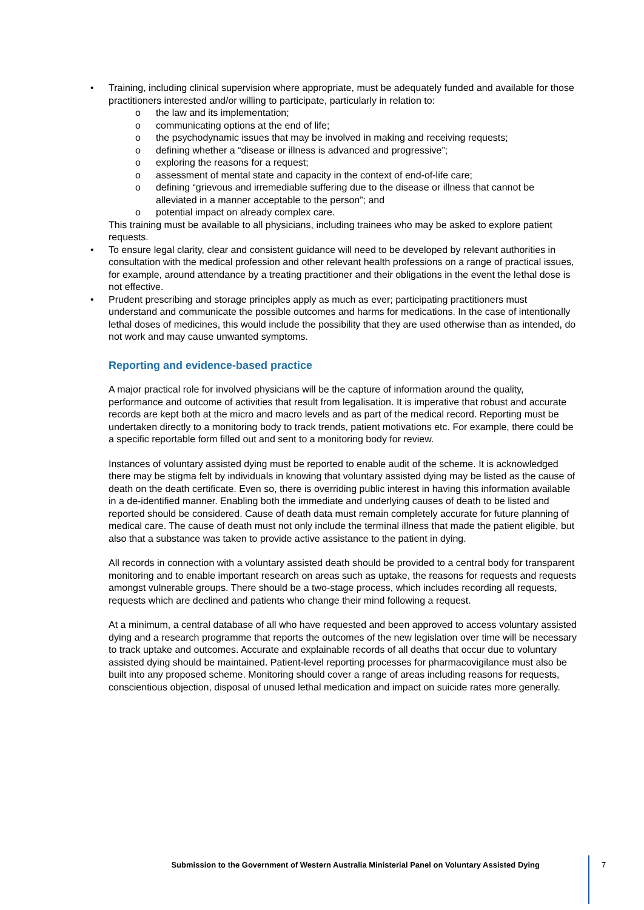• Training, including clinical supervision where appropriate, must be adequately funded and available for those practitioners interested and/or willing to participate, particularly in relation to:
o the law and its implementation;
o communicating options at the end of life;
o the psychodynamic issues that may be involved in making and receiving requests;
o defining whether a “disease or illness is advanced and progressive”;
o exploring the reasons for a request;
o assessment of mental state and capacity in the context of end-of-life care;
o defining “grievous and irremediable suffering due to the disease or illness that cannot be alleviated in a manner acceptable to the person”; and
o potential impact on already complex care.
This training must be available to all physicians, including trainees who may be asked to explore patient requests.
• To ensure legal clarity, clear and consistent guidance will need to be developed by relevant authorities in consultation with the medical profession and other relevant health professions on a range of practical issues, for example, around attendance by a treating practitioner and their obligations in the event the lethal dose is not effective.
• Prudent prescribing and storage principles apply as much as ever; participating practitioners must understand and communicate the possible outcomes and harms for medications. In the case of intentionally lethal doses of medicines, this would include the possibility that they are used otherwise than as intended, do not work and may cause unwanted symptoms.
Reporting and evidence-based practice
A major practical role for involved physicians will be the capture of information around the quality, performance and outcome of activities that result from legalisation. It is imperative that robust and accurate records are kept both at the micro and macro levels and as part of the medical record. Reporting must be undertaken directly to a monitoring body to track trends, patient motivations etc. For example, there could be a specific reportable form filled out and sent to a monitoring body for review.
Instances of voluntary assisted dying must be reported to enable audit of the scheme. It is acknowledged there may be stigma felt by individuals in knowing that voluntary assisted dying may be listed as the cause of death on the death certificate. Even so, there is overriding public interest in having this information available in a de-identified manner. Enabling both the immediate and underlying causes of death to be listed and reported should be considered. Cause of death data must remain completely accurate for future planning of medical care. The cause of death must not only include the terminal illness that made the patient eligible, but also that a substance was taken to provide active assistance to the patient in dying.
All records in connection with a voluntary assisted death should be provided to a central body for transparent monitoring and to enable important research on areas such as uptake, the reasons for requests and requests amongst vulnerable groups. There should be a two-stage process, which includes recording all requests, requests which are declined and patients who change their mind following a request.
At a minimum, a central database of all who have requested and been approved to access voluntary assisted dying and a research programme that reports the outcomes of the new legislation over time will be necessary to track uptake and outcomes. Accurate and explainable records of all deaths that occur due to voluntary assisted dying should be maintained. Patient-level reporting processes for pharmacovigilance must also be built into any proposed scheme. Monitoring should cover a range of areas including reasons for requests, conscientious objection, disposal of unused lethal medication and impact on suicide rates more generally.
Submission to the Government of Western Australia Ministerial Panel on Voluntary Assisted Dying 7